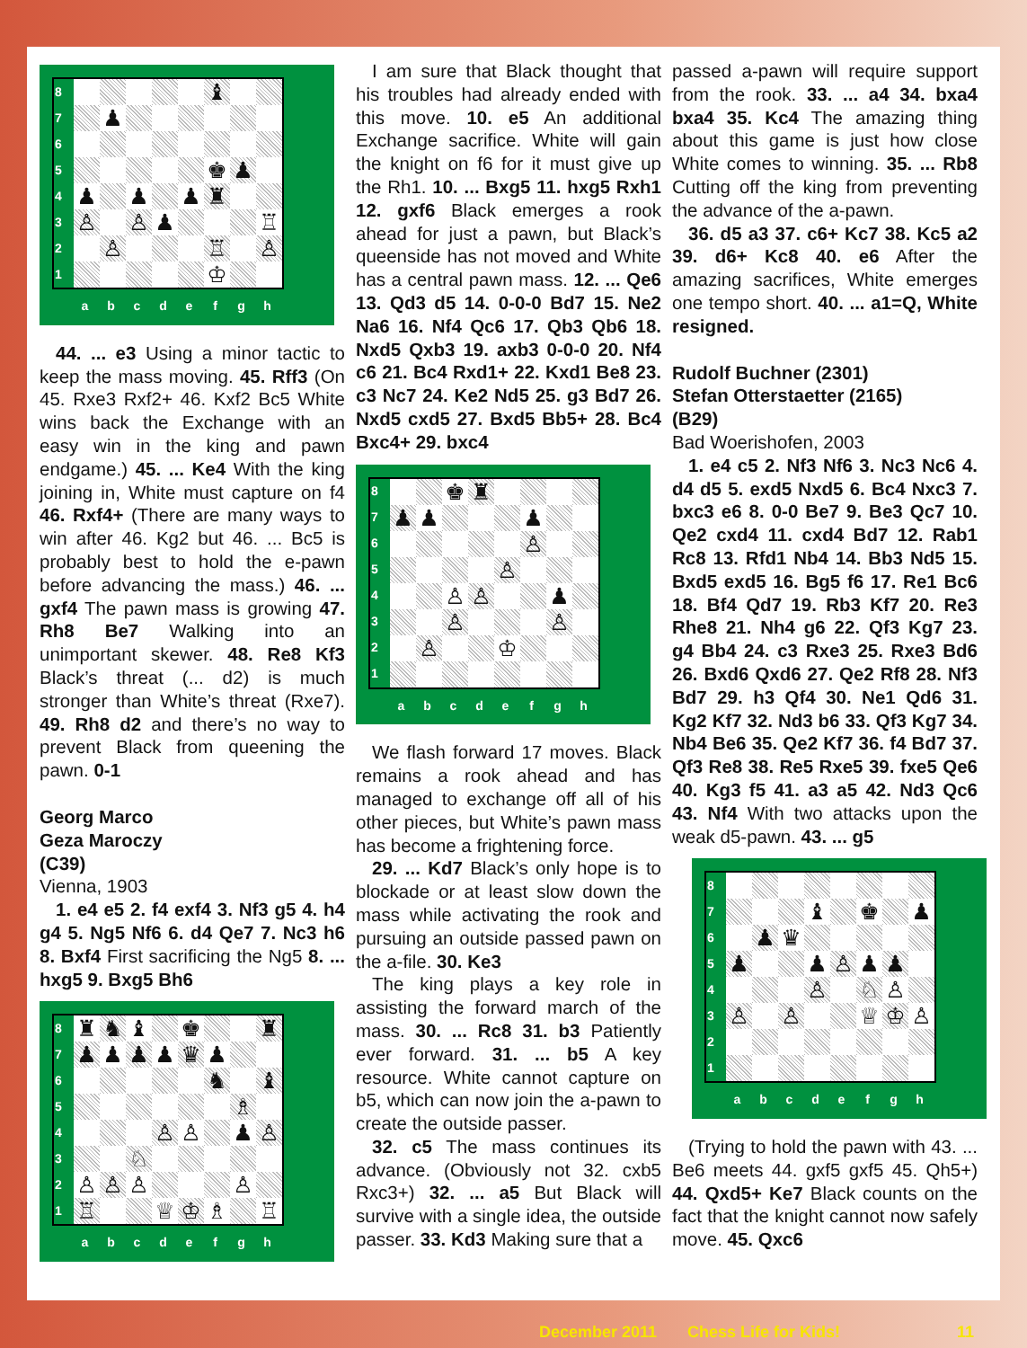| 8 | | | | | | ♝ | | |
| 7 | | ♟ | | | | | | |
| 6 | | | | | | | | |
| 5 | | | | | | ♚ | ♟ | |
| 4 | ♟ | | ♟ | | ♟ | ♜ | | |
| 3 | ♙ | | ♙ | ♟ | | | | ♖ |
| 2 | | ♙ | | | | ♖ | | ♙ |
| 1 | | | | | | ♔ | | |
a b c d e f g h
44. ... e3 Using a minor tactic to keep the mass moving. 45. Rff3 (On 45. Rxe3 Rxf2+ 46. Kxf2 Bc5 White wins back the Exchange with an easy win in the king and pawn endgame.) 45. ... Ke4 With the king joining in, White must capture on f4 46. Rxf4+ (There are many ways to win after 46. Kg2 but 46. ... Bc5 is probably best to hold the e-pawn before advancing the mass.) 46. ... gxf4 The pawn mass is growing 47. Rh8 Be7 Walking into an unimportant skewer. 48. Re8 Kf3 Black’s threat (... d2) is much stronger than White’s threat (Rxe7). 49. Rh8 d2 and there’s no way to prevent Black from queening the pawn. 0-1
Georg Marco
Geza Maroczy
(C39)
Vienna, 1903
1. e4 e5 2. f4 exf4 3. Nf3 g5 4. h4 g4 5. Ng5 Nf6 6. d4 Qe7 7. Nc3 h6 8. Bxf4 First sacrificing the Ng5 8. ... hxg5 9. Bxg5 Bh6
| 8 | ♜ | ♞ | ♝ | | ♚ | | | ♜ |
| 7 | ♟ | ♟ | ♟ | ♟ | ♛ | ♟ | | |
| 6 | | | | | | ♞ | | ♝ |
| 5 | | | | | | | ♗ | |
| 4 | | | | ♙ | ♙ | | ♟ | ♙ |
| 3 | | | ♘ | | | | | |
| 2 | ♙ | ♙ | ♙ | | | | ♙ | |
| 1 | ♖ | | | ♕ | ♔ | ♗ | | ♖ |
a b c d e f g h
I am sure that Black thought that his troubles had already ended with this move. 10. e5 An additional Exchange sacrifice. White will gain the knight on f6 for it must give up the Rh1. 10. ... Bxg5 11. hxg5 Rxh1 12. gxf6 Black emerges a rook ahead for just a pawn, but Black’s queenside has not moved and White has a central pawn mass. 12. ... Qe6 13. Qd3 d5 14. 0-0-0 Bd7 15. Ne2 Na6 16. Nf4 Qc6 17. Qb3 Qb6 18. Nxd5 Qxb3 19. axb3 0-0-0 20. Nf4 c6 21. Bc4 Rxd1+ 22. Kxd1 Be8 23. c3 Nc7 24. Ke2 Nd5 25. g3 Bd7 26. Nxd5 cxd5 27. Bxd5 Bb5+ 28. Bc4 Bxc4+ 29. bxc4
| 8 | | | ♚ | ♜ | | | | |
| 7 | ♟ | ♟ | | | | ♟ | | |
| 6 | | | | | | ♙ | | |
| 5 | | | | | ♙ | | | |
| 4 | | | ♙ | ♙ | | | ♟ | |
| 3 | | | ♙ | | | | ♙ | |
| 2 | | ♙ | | | ♔ | | | |
| 1 | | | | | | | | |
a b c d e f g h
We flash forward 17 moves. Black remains a rook ahead and has managed to exchange off all of his other pieces, but White’s pawn mass has become a frightening force.
29. ... Kd7 Black’s only hope is to blockade or at least slow down the mass while activating the rook and pursuing an outside passed pawn on the a-file. 30. Ke3
The king plays a key role in assisting the forward march of the mass. 30. ... Rc8 31. b3 Patiently ever forward. 31. ... b5 A key resource. White cannot capture on b5, which can now join the a-pawn to create the outside passer.
32. c5 The mass continues its advance. (Obviously not 32. cxb5 Rxc3+) 32. ... a5 But Black will survive with a single idea, the outside passer. 33. Kd3 Making sure that a
passed a-pawn will require support from the rook. 33. ... a4 34. bxa4 bxa4 35. Kc4 The amazing thing about this game is just how close White comes to winning. 35. ... Rb8 Cutting off the king from preventing the advance of the a-pawn.
36. d5 a3 37. c6+ Kc7 38. Kc5 a2 39. d6+ Kc8 40. e6 After the amazing sacrifices, White emerges one tempo short. 40. ... a1=Q, White resigned.
Rudolf Buchner (2301)
Stefan Otterstaetter (2165)
(B29)
Bad Woerishofen, 2003
1. e4 c5 2. Nf3 Nf6 3. Nc3 Nc6 4. d4 d5 5. exd5 Nxd5 6. Bc4 Nxc3 7. bxc3 e6 8. 0-0 Be7 9. Be3 Qc7 10. Qe2 cxd4 11. cxd4 Bd7 12. Rab1 Rc8 13. Rfd1 Nb4 14. Bb3 Nd5 15. Bxd5 exd5 16. Bg5 f6 17. Re1 Bc6 18. Bf4 Qd7 19. Rb3 Kf7 20. Re3 Rhe8 21. Nh4 g6 22. Qf3 Kg7 23. g4 Bb4 24. c3 Rxe3 25. Rxe3 Bd6 26. Bxd6 Qxd6 27. Qe2 Rf8 28. Nf3 Bd7 29. h3 Qf4 30. Ne1 Qd6 31. Kg2 Kf7 32. Nd3 b6 33. Qf3 Kg7 34. Nb4 Be6 35. Qe2 Kf7 36. f4 Bd7 37. Qf3 Re8 38. Re5 Rxe5 39. fxe5 Qe6 40. Kg3 f5 41. a3 a5 42. Nd3 Qc6 43. Nf4 With two attacks upon the weak d5-pawn. 43. ... g5
| 8 | | | | | | | | |
| 7 | | | | ♝ | | ♚ | | ♟ |
| 6 | | ♟ | ♛ | | | | | |
| 5 | ♟ | | | ♟ | ♙ | ♟ | ♟ | |
| 4 | | | | ♙ | | ♘ | ♙ | |
| 3 | ♙ | | ♙ | | | ♕ | ♔ | ♙ |
| 2 | | | | | | | | |
| 1 | | | | | | | | |
a b c d e f g h
(Trying to hold the pawn with 43. ... Be6 meets 44. gxf5 gxf5 45. Qh5+) 44. Qxd5+ Ke7 Black counts on the fact that the knight cannot now safely move. 45. Qxc6
December 2011 Chess Life for Kids! 11